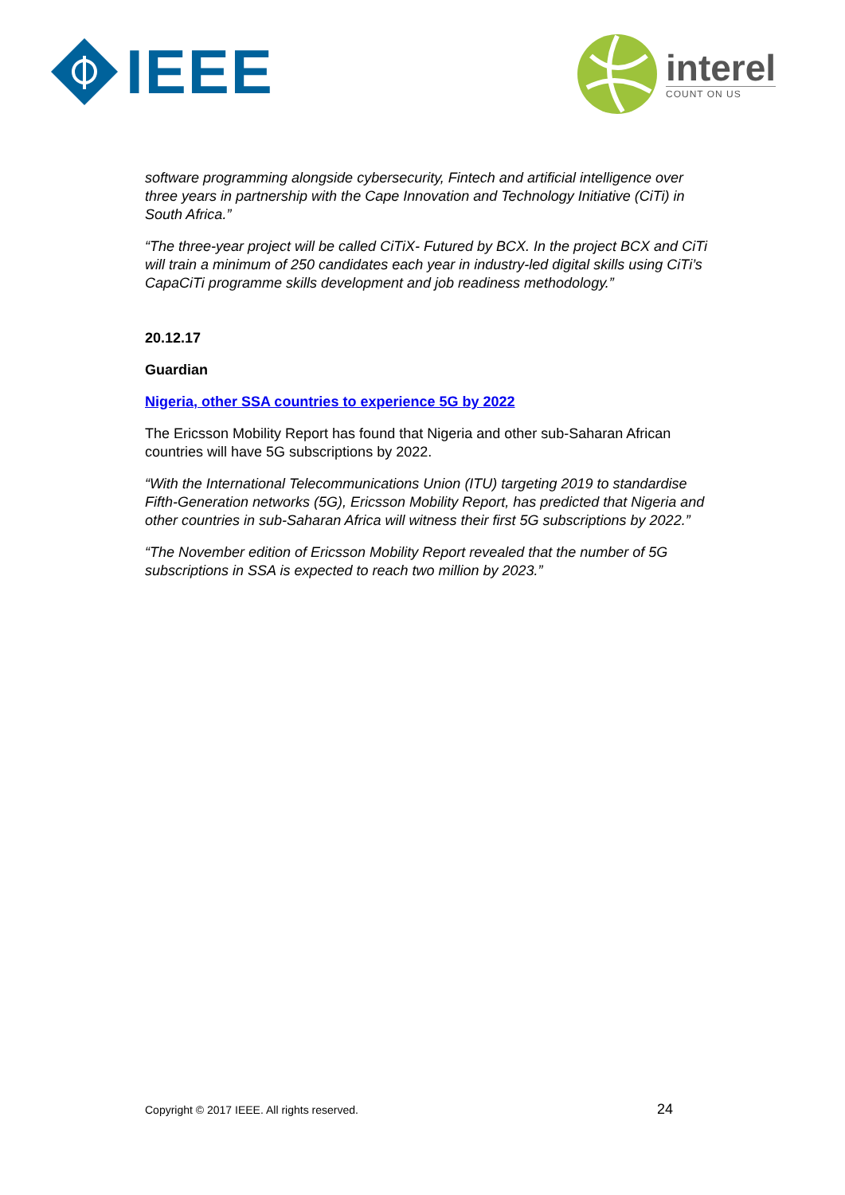IEEE interel
COUNT ON US
software programming alongside cybersecurity, Fintech and artificial intelligence over three years in partnership with the Cape Innovation and Technology Initiative (CiTi) in South Africa.”
“The three-year project will be called CiTiX- Futured by BCX. In the project BCX and CiTi will train a minimum of 250 candidates each year in industry-led digital skills using CiTi’s CapaCiTi programme skills development and job readiness methodology.”
20.12.17
Guardian
Nigeria, other SSA countries to experience 5G by 2022
The Ericsson Mobility Report has found that Nigeria and other sub-Saharan African countries will have 5G subscriptions by 2022.
“With the International Telecommunications Union (ITU) targeting 2019 to standardise Fifth-Generation networks (5G), Ericsson Mobility Report, has predicted that Nigeria and other countries in sub-Saharan Africa will witness their first 5G subscriptions by 2022.”
“The November edition of Ericsson Mobility Report revealed that the number of 5G subscriptions in SSA is expected to reach two million by 2023.”
Copyright © 2017 IEEE. All rights reserved. 24